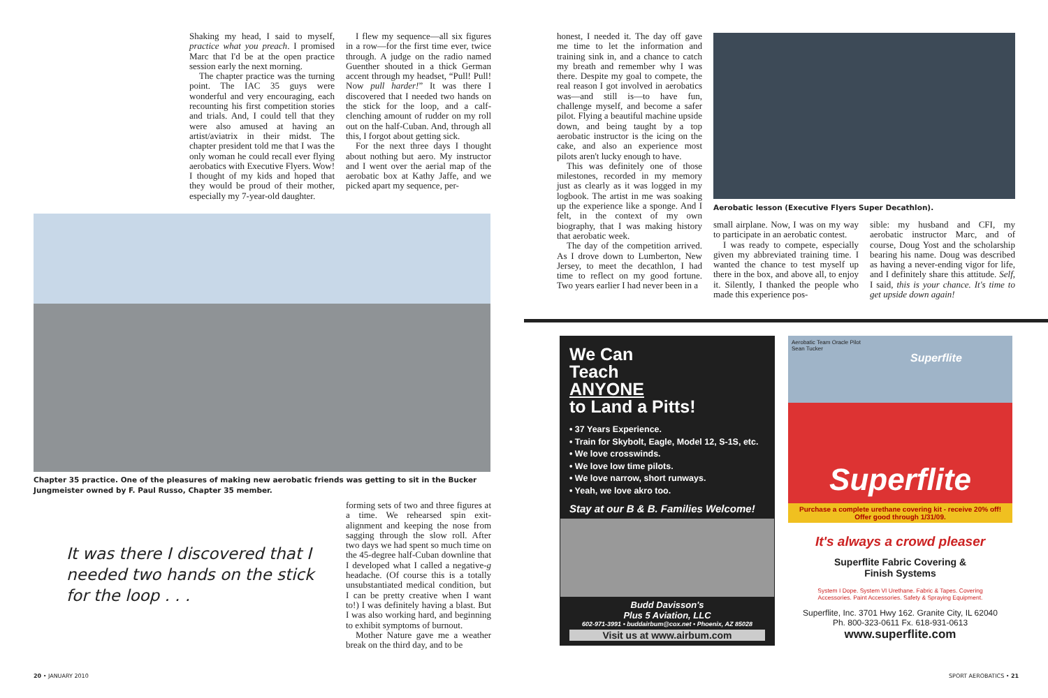Shaking my head, I said to myself, practice what you preach. I promised Marc that I'd be at the open practice session early the next morning.
The chapter practice was the turning point. The IAC 35 guys were wonderful and very encouraging, each recounting his first competition stories and trials. And, I could tell that they were also amused at having an artist/aviatrix in their midst. The chapter president told me that I was the only woman he could recall ever flying aerobatics with Executive Flyers. Wow! I thought of my kids and hoped that they would be proud of their mother, especially my 7-year-old daughter.
I flew my sequence—all six figures in a row—for the first time ever, twice through. A judge on the radio named Guenther shouted in a thick German accent through my headset, “Pull! Pull! Now pull harder!” It was there I discovered that I needed two hands on the stick for the loop, and a calf-clenching amount of rudder on my roll out on the half-Cuban. And, through all this, I forgot about getting sick.
For the next three days I thought about nothing but aero. My instructor and I went over the aerial map of the aerobatic box at Kathy Jaffe, and we picked apart my sequence, per-
Chapter 35 practice. One of the pleasures of making new aerobatic friends was getting to sit in the Bucker Jungmeister owned by F. Paul Russo, Chapter 35 member.
It was there I discovered that I needed two hands on the stick for the loop . . .
forming sets of two and three figures at a time. We rehearsed spin exit-alignment and keeping the nose from sagging through the slow roll. After two days we had spent so much time on the 45-degree half-Cuban downline that I developed what I called a negative-g headache. (Of course this is a totally unsubstantiated medical condition, but I can be pretty creative when I want to!) I was definitely having a blast. But I was also working hard, and beginning to exhibit symptoms of burnout.
Mother Nature gave me a weather break on the third day, and to be
honest, I needed it. The day off gave me time to let the information and training sink in, and a chance to catch my breath and remember why I was there. Despite my goal to compete, the real reason I got involved in aerobatics was—and still is—to have fun, challenge myself, and become a safer pilot. Flying a beautiful machine upside down, and being taught by a top aerobatic instructor is the icing on the cake, and also an experience most pilots aren't lucky enough to have.
This was definitely one of those milestones, recorded in my memory just as clearly as it was logged in my logbook. The artist in me was soaking up the experience like a sponge. And I felt, in the context of my own biography, that I was making history that aerobatic week.
The day of the competition arrived. As I drove down to Lumberton, New Jersey, to meet the decathlon, I had time to reflect on my good fortune. Two years earlier I had never been in a
Aerobatic lesson (Executive Flyers Super Decathlon).
small airplane. Now, I was on my way to participate in an aerobatic contest.
I was ready to compete, especially given my abbreviated training time. I wanted the chance to test myself up there in the box, and above all, to enjoy it. Silently, I thanked the people who made this experience pos-
sible: my husband and CFI, my aerobatic instructor Marc, and of course, Doug Yost and the scholarship bearing his name. Doug was described as having a never-ending vigor for life, and I definitely share this attitude. Self, I said, this is your chance. It's time to get upside down again!
We Can
Teach
ANYONE
to Land a Pitts!
• 37 Years Experience.
• Train for Skybolt, Eagle, Model 12, S-1S, etc.
• We love crosswinds.
• We love low time pilots.
• We love narrow, short runways.
• Yeah, we love akro too.
Stay at our B & B. Families Welcome!
Budd Davisson's
Plus 5 Aviation, LLC
602-971-3991 • buddairbum@cox.net • Phoenix, AZ 85028
Visit us at www.airbum.com
Aerobatic Team Oracle Pilot
Sean Tucker
Superflite
Superflite
Purchase a complete urethane covering kit - receive 20% off!
Offer good through 1/31/09.
It's always a crowd pleaser
Superflite Fabric Covering &
Finish Systems
System I Dope. System VI Urethane. Fabric & Tapes. Covering
Accessories. Paint Accessories. Safety & Spraying Equipment.
Superflite, Inc. 3701 Hwy 162. Granite City, IL 62040
Ph. 800-323-0611 Fx. 618-931-0613
www.superflite.com
20 • JANUARY 2010 SPORT AEROBATICS • 21